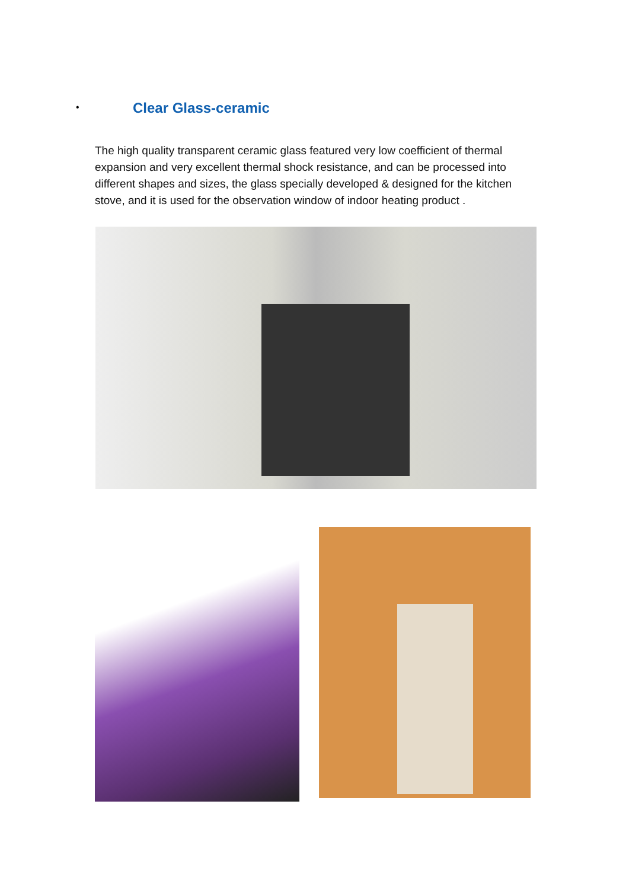•
Clear Glass-ceramic
The high quality transparent ceramic glass featured very low coefficient of thermal expansion and very excellent thermal shock resistance, and can be processed into different shapes and sizes, the glass specially developed & designed for the kitchen stove, and it is used for the observation window of indoor heating product .